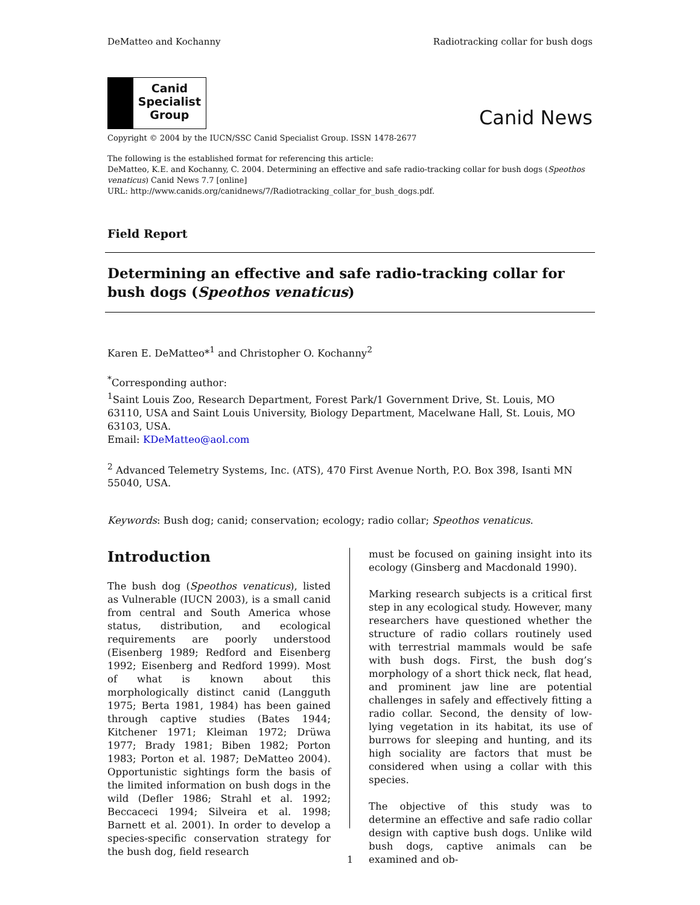DeMatteo and Kochanny Radiotracking collar for bush dogs
Canid
Specialist
Group
Canid News
Copyright © 2004 by the IUCN/SSC Canid Specialist Group. ISSN 1478-2677
The following is the established format for referencing this article:
DeMatteo, K.E. and Kochanny, C. 2004. Determining an effective and safe radio-tracking collar for bush dogs (Speothos venaticus) Canid News 7.7 [online]
URL: http://www.canids.org/canidnews/7/Radiotracking_collar_for_bush_dogs.pdf.
Field Report
Determining an effective and safe radio-tracking collar for bush dogs (Speothos venaticus)
Karen E. DeMatteo*<sup>1</sup> and Christopher O. Kochanny<sup>2</sup>
<sup>*</sup> Corresponding author:
<sup>1</sup> Saint Louis Zoo, Research Department, Forest Park/1 Government Drive, St. Louis, MO 63110, USA and Saint Louis University, Biology Department, Macelwane Hall, St. Louis, MO 63103, USA.
Email: KDeMatteo@aol.com
<sup>2</sup> Advanced Telemetry Systems, Inc. (ATS), 470 First Avenue North, P.O. Box 398, Isanti MN 55040, USA.
Keywords: Bush dog; canid; conservation; ecology; radio collar; Speothos venaticus.
Introduction
The bush dog (Speothos venaticus), listed as Vulnerable (IUCN 2003), is a small canid from central and South America whose status, distribution, and ecological requirements are poorly understood (Eisenberg 1989; Redford and Eisenberg 1992; Eisenberg and Redford 1999). Most of what is known about this morphologically distinct canid (Langguth 1975; Berta 1981, 1984) has been gained through captive studies (Bates 1944; Kitchener 1971; Kleiman 1972; Drüwa 1977; Brady 1981; Biben 1982; Porton 1983; Porton et al. 1987; DeMatteo 2004). Opportunistic sightings form the basis of the limited information on bush dogs in the wild (Defler 1986; Strahl et al. 1992; Beccaceci 1994; Silveira et al. 1998; Barnett et al. 2001). In order to develop a species-specific conservation strategy for the bush dog, field research
must be focused on gaining insight into its ecology (Ginsberg and Macdonald 1990).
Marking research subjects is a critical first step in any ecological study. However, many researchers have questioned whether the structure of radio collars routinely used with terrestrial mammals would be safe with bush dogs. First, the bush dog’s morphology of a short thick neck, flat head, and prominent jaw line are potential challenges in safely and effectively fitting a radio collar. Second, the density of low-lying vegetation in its habitat, its use of burrows for sleeping and hunting, and its high sociality are factors that must be considered when using a collar with this species.
The objective of this study was to determine an effective and safe radio collar design with captive bush dogs. Unlike wild bush dogs, captive animals can be examined and ob-
1